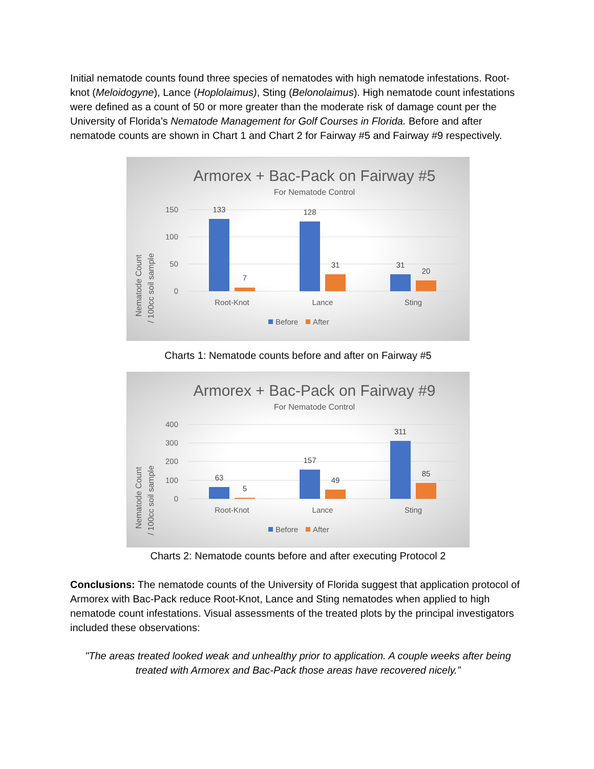Initial nematode counts found three species of nematodes with high nematode infestations. Root-knot (Meloidogyne), Lance (Hoplolaimus), Sting (Belonolaimus). High nematode count infestations were defined as a count of 50 or more greater than the moderate risk of damage count per the University of Florida’s Nematode Management for Golf Courses in Florida. Before and after nematode counts are shown in Chart 1 and Chart 2 for Fairway #5 and Fairway #9 respectively.
Armorex + Bac-Pack on Fairway #5
For Nematode Control
Nematode Count
/ 100cc soil sample
150
100
50
0
133
7
128
31
31
20
Root-Knot
Lance
Sting
Before
After
Charts 1: Nematode counts before and after on Fairway #5
Armorex + Bac-Pack on Fairway #9
For Nematode Control
Nematode Count
/ 100cc soil sample
400
300
200
100
0
63
5
157
49
311
85
Root-Knot
Lance
Sting
Before
After
Charts 2: Nematode counts before and after executing Protocol 2
Conclusions: The nematode counts of the University of Florida suggest that application protocol of Armorex with Bac-Pack reduce Root-Knot, Lance and Sting nematodes when applied to high nematode count infestations. Visual assessments of the treated plots by the principal investigators included these observations:
"The areas treated looked weak and unhealthy prior to application. A couple weeks after being treated with Armorex and Bac-Pack those areas have recovered nicely.”